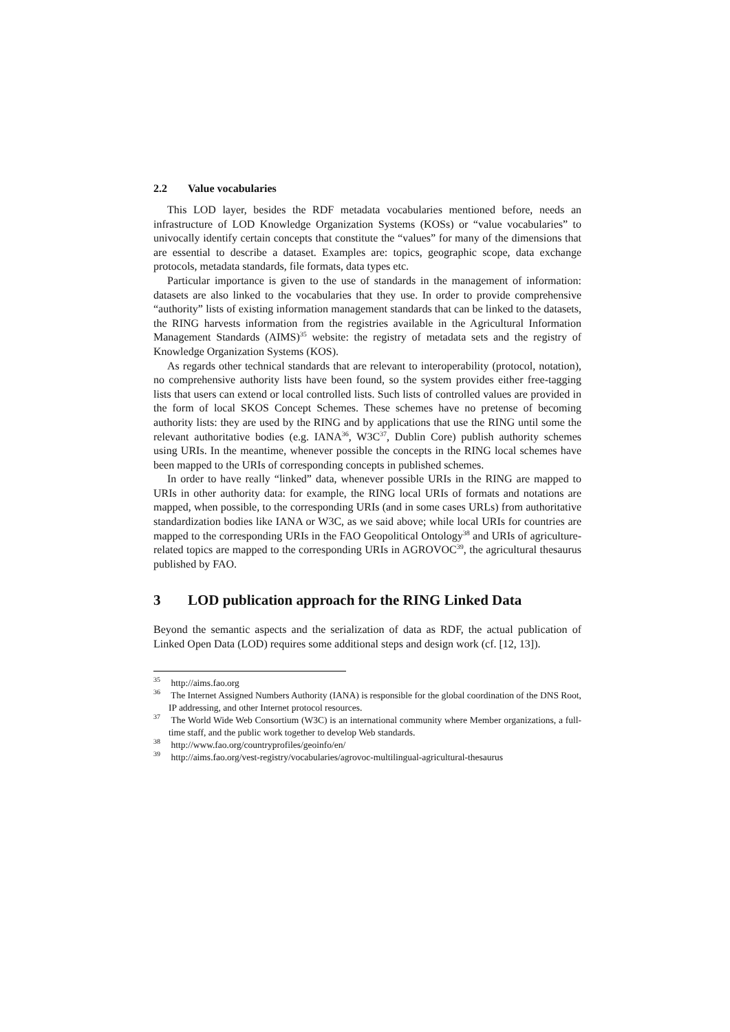2.2 Value vocabularies
This LOD layer, besides the RDF metadata vocabularies mentioned before, needs an infrastructure of LOD Knowledge Organization Systems (KOSs) or “value vocabularies” to univocally identify certain concepts that constitute the “values” for many of the dimensions that are essential to describe a dataset. Examples are: topics, geographic scope, data exchange protocols, metadata standards, file formats, data types etc.
Particular importance is given to the use of standards in the management of information: datasets are also linked to the vocabularies that they use. In order to provide comprehensive “authority” lists of existing information management standards that can be linked to the datasets, the RING harvests information from the registries available in the Agricultural Information Management Standards (AIMS)<sup>35</sup> website: the registry of metadata sets and the registry of Knowledge Organization Systems (KOS).
As regards other technical standards that are relevant to interoperability (protocol, notation), no comprehensive authority lists have been found, so the system provides either free-tagging lists that users can extend or local controlled lists. Such lists of controlled values are provided in the form of local SKOS Concept Schemes. These schemes have no pretense of becoming authority lists: they are used by the RING and by applications that use the RING until some the relevant authoritative bodies (e.g. IANA<sup>36</sup>, W3C<sup>37</sup>, Dublin Core) publish authority schemes using URIs. In the meantime, whenever possible the concepts in the RING local schemes have been mapped to the URIs of corresponding concepts in published schemes.
In order to have really “linked” data, whenever possible URIs in the RING are mapped to URIs in other authority data: for example, the RING local URIs of formats and notations are mapped, when possible, to the corresponding URIs (and in some cases URLs) from authoritative standardization bodies like IANA or W3C, as we said above; while local URIs for countries are mapped to the corresponding URIs in the FAO Geopolitical Ontology<sup>38</sup> and URIs of agriculture-related topics are mapped to the corresponding URIs in AGROVOC<sup>39</sup>, the agricultural thesaurus published by FAO.
3 LOD publication approach for the RING Linked Data
Beyond the semantic aspects and the serialization of data as RDF, the actual publication of Linked Open Data (LOD) requires some additional steps and design work (cf. [12, 13]).
<sup>35</sup> http://aims.fao.org
<sup>36</sup> The Internet Assigned Numbers Authority (IANA) is responsible for the global coordination of the DNS Root, IP addressing, and other Internet protocol resources.
<sup>37</sup> The World Wide Web Consortium (W3C) is an international community where Member organizations, a full-time staff, and the public work together to develop Web standards.
<sup>38</sup> http://www.fao.org/countryprofiles/geoinfo/en/
<sup>39</sup> http://aims.fao.org/vest-registry/vocabularies/agrovoc-multilingual-agricultural-thesaurus